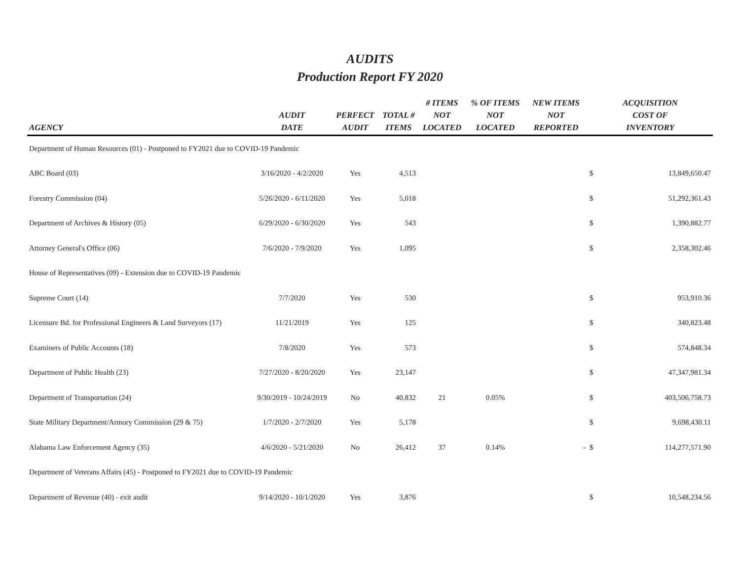AUDITS
Production Report FY 2020
| AGENCY | AUDIT DATE | PERFECT AUDIT | TOTAL # ITEMS | # ITEMS NOT LOCATED | % OF ITEMS NOT LOCATED | NEW ITEMS NOT REPORTED | ACQUISITION COST OF INVENTORY | |
| --- | --- | --- | --- | --- | --- | --- | --- | --- |
| Department of Human Resources (01) - Postponed to FY2021 due to COVID-19 Pandemic | | | | | | | | |
| ABC Board (03) | 3/16/2020 - 4/2/2020 | Yes | 4,513 | | | | $ | 13,849,650.47 |
| Forestry Commission (04) | 5/26/2020 - 6/11/2020 | Yes | 5,018 | | | | $ | 51,292,361.43 |
| Department of Archives & History (05) | 6/29/2020 - 6/30/2020 | Yes | 543 | | | | $ | 1,390,882.77 |
| Attorney General's Office (06) | 7/6/2020 - 7/9/2020 | Yes | 1,095 | | | | $ | 2,358,302.46 |
| House of Representatives (09) - Extension due to COVID-19 Pandemic | | | | | | | | |
| Supreme Court (14) | 7/7/2020 | Yes | 530 | | | | $ | 953,910.36 |
| Licensure Bd. for Professional Engineers & Land Surveyors (17) | 11/21/2019 | Yes | 125 | | | | $ | 340,823.48 |
| Examiners of Public Accounts (18) | 7/8/2020 | Yes | 573 | | | | $ | 574,848.34 |
| Department of Public Health (23) | 7/27/2020 - 8/20/2020 | Yes | 23,147 | | | | $ | 47,347,981.34 |
| Department of Transportation (24) | 9/30/2019 - 10/24/2019 | No | 40,832 | 21 | 0.05% | | $ | 403,506,758.73 |
| State Military Department/Armory Commission (29 & 75) | 1/7/2020 - 2/7/2020 | Yes | 5,178 | | | | $ | 9,698,430.11 |
| Alabama Law Enforcement Agency (35) | 4/6/2020 - 5/21/2020 | No | 26,412 | 37 | 0.14% | - | $ | 114,277,571.90 |
| Department of Veterans Affairs (45) - Postponed to FY2021 due to COVID-19 Pandemic | | | | | | | | |
| Department of Revenue (40) - exit audit | 9/14/2020 - 10/1/2020 | Yes | 3,876 | | | | $ | 10,548,234.56 |